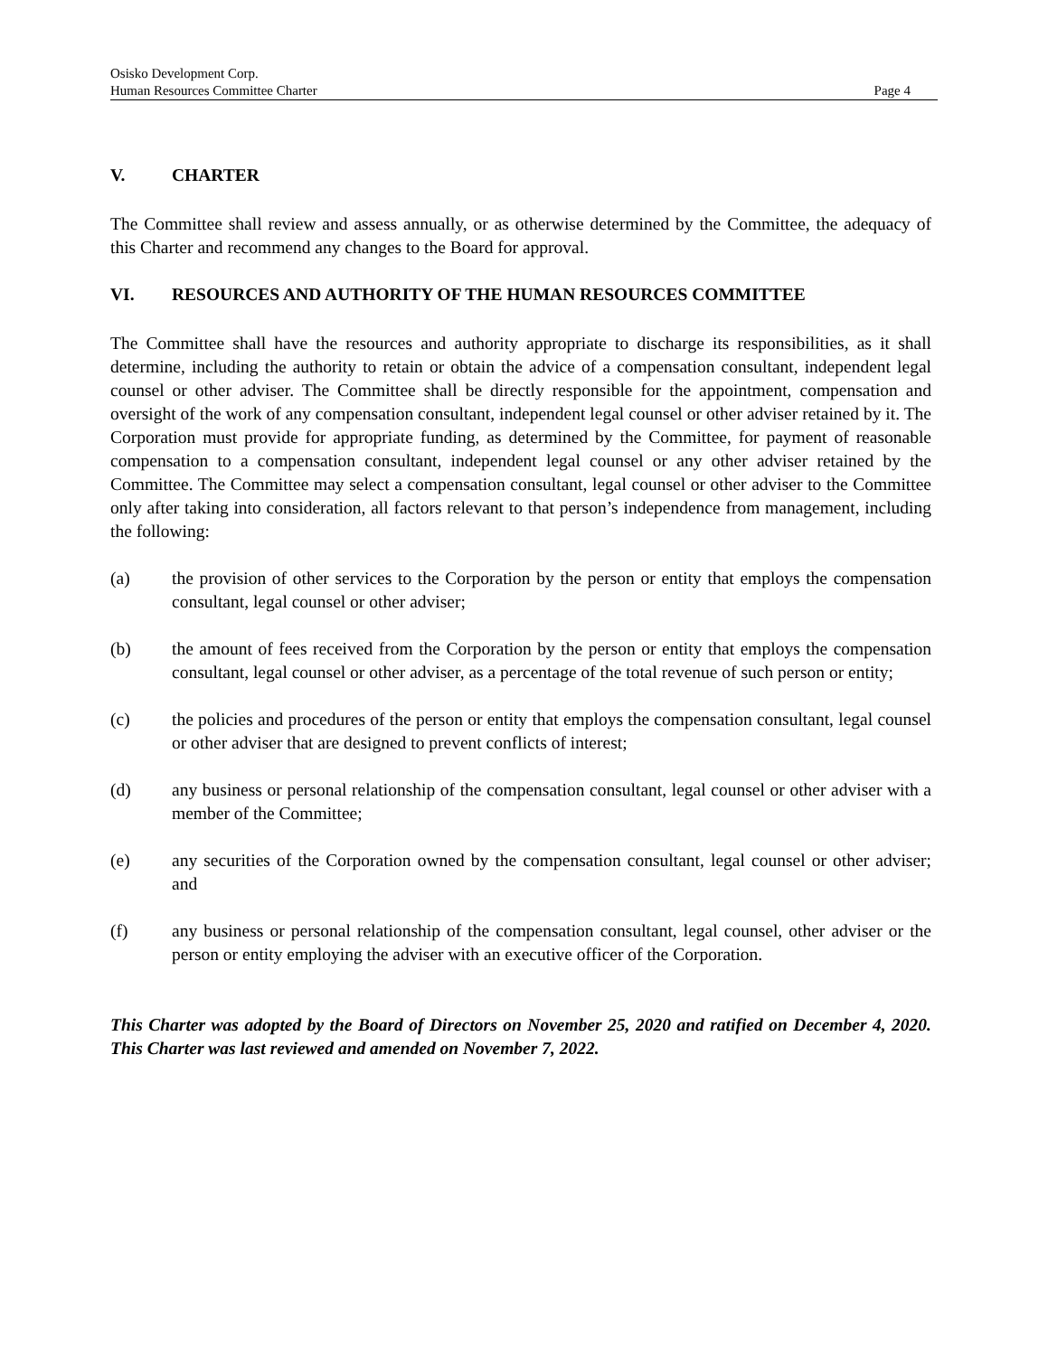Osisko Development Corp.
Human Resources Committee Charter Page 4
V. CHARTER
The Committee shall review and assess annually, or as otherwise determined by the Committee, the adequacy of this Charter and recommend any changes to the Board for approval.
VI. RESOURCES AND AUTHORITY OF THE HUMAN RESOURCES COMMITTEE
The Committee shall have the resources and authority appropriate to discharge its responsibilities, as it shall determine, including the authority to retain or obtain the advice of a compensation consultant, independent legal counsel or other adviser. The Committee shall be directly responsible for the appointment, compensation and oversight of the work of any compensation consultant, independent legal counsel or other adviser retained by it. The Corporation must provide for appropriate funding, as determined by the Committee, for payment of reasonable compensation to a compensation consultant, independent legal counsel or any other adviser retained by the Committee. The Committee may select a compensation consultant, legal counsel or other adviser to the Committee only after taking into consideration, all factors relevant to that person’s independence from management, including the following:
(a) the provision of other services to the Corporation by the person or entity that employs the compensation consultant, legal counsel or other adviser;
(b) the amount of fees received from the Corporation by the person or entity that employs the compensation consultant, legal counsel or other adviser, as a percentage of the total revenue of such person or entity;
(c) the policies and procedures of the person or entity that employs the compensation consultant, legal counsel or other adviser that are designed to prevent conflicts of interest;
(d) any business or personal relationship of the compensation consultant, legal counsel or other adviser with a member of the Committee;
(e) any securities of the Corporation owned by the compensation consultant, legal counsel or other adviser; and
(f) any business or personal relationship of the compensation consultant, legal counsel, other adviser or the person or entity employing the adviser with an executive officer of the Corporation.
This Charter was adopted by the Board of Directors on November 25, 2020 and ratified on December 4, 2020. This Charter was last reviewed and amended on November 7, 2022.